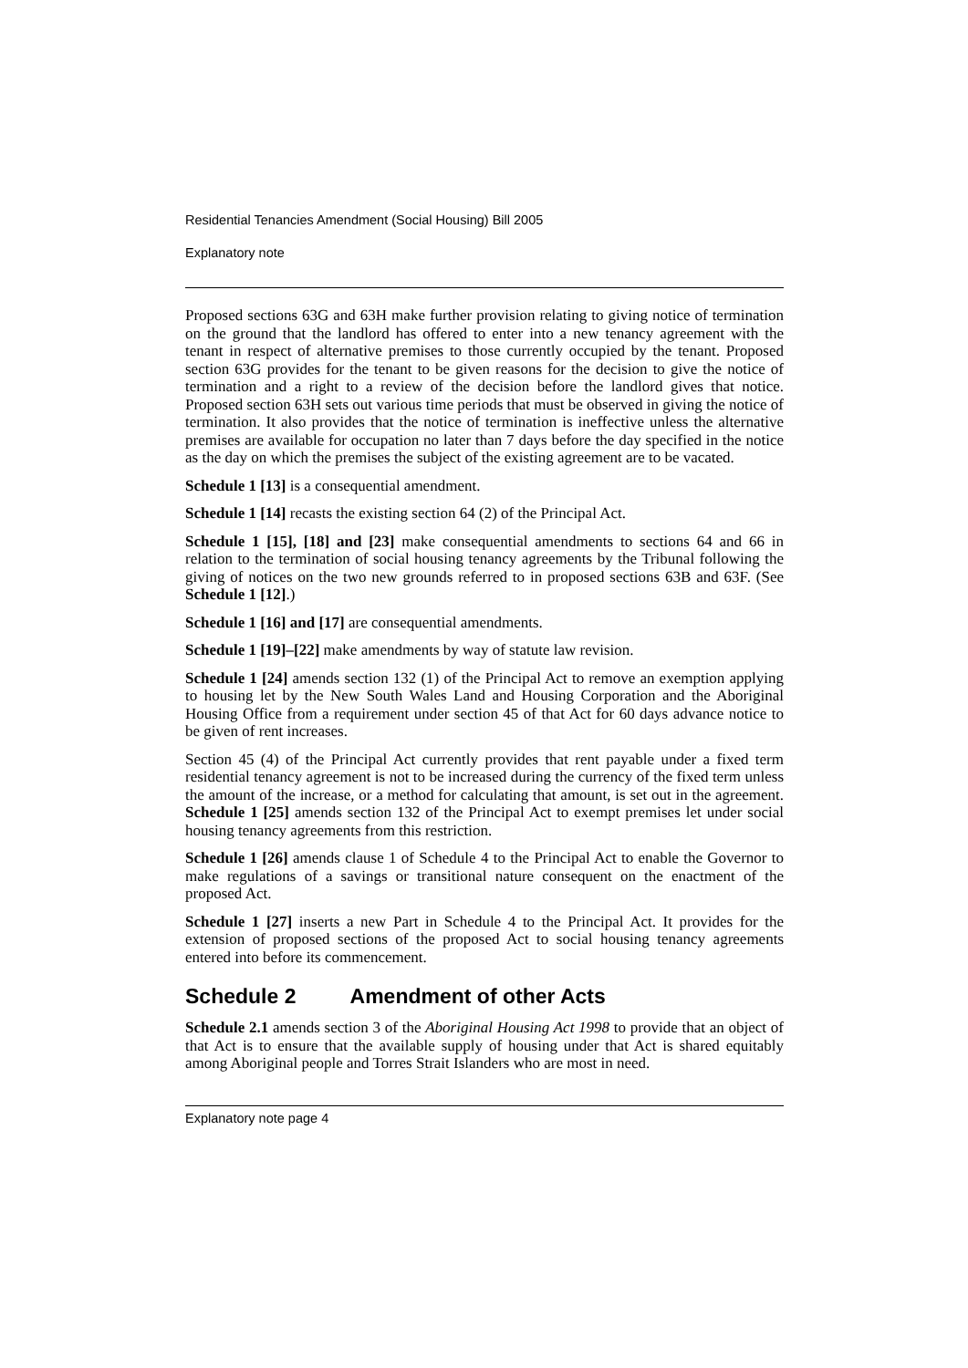Residential Tenancies Amendment (Social Housing) Bill 2005
Explanatory note
Proposed sections 63G and 63H make further provision relating to giving notice of termination on the ground that the landlord has offered to enter into a new tenancy agreement with the tenant in respect of alternative premises to those currently occupied by the tenant. Proposed section 63G provides for the tenant to be given reasons for the decision to give the notice of termination and a right to a review of the decision before the landlord gives that notice. Proposed section 63H sets out various time periods that must be observed in giving the notice of termination. It also provides that the notice of termination is ineffective unless the alternative premises are available for occupation no later than 7 days before the day specified in the notice as the day on which the premises the subject of the existing agreement are to be vacated.
Schedule 1 [13] is a consequential amendment.
Schedule 1 [14] recasts the existing section 64 (2) of the Principal Act.
Schedule 1 [15], [18] and [23] make consequential amendments to sections 64 and 66 in relation to the termination of social housing tenancy agreements by the Tribunal following the giving of notices on the two new grounds referred to in proposed sections 63B and 63F. (See Schedule 1 [12].)
Schedule 1 [16] and [17] are consequential amendments.
Schedule 1 [19]–[22] make amendments by way of statute law revision.
Schedule 1 [24] amends section 132 (1) of the Principal Act to remove an exemption applying to housing let by the New South Wales Land and Housing Corporation and the Aboriginal Housing Office from a requirement under section 45 of that Act for 60 days advance notice to be given of rent increases.
Section 45 (4) of the Principal Act currently provides that rent payable under a fixed term residential tenancy agreement is not to be increased during the currency of the fixed term unless the amount of the increase, or a method for calculating that amount, is set out in the agreement. Schedule 1 [25] amends section 132 of the Principal Act to exempt premises let under social housing tenancy agreements from this restriction.
Schedule 1 [26] amends clause 1 of Schedule 4 to the Principal Act to enable the Governor to make regulations of a savings or transitional nature consequent on the enactment of the proposed Act.
Schedule 1 [27] inserts a new Part in Schedule 4 to the Principal Act. It provides for the extension of proposed sections of the proposed Act to social housing tenancy agreements entered into before its commencement.
Schedule 2 Amendment of other Acts
Schedule 2.1 amends section 3 of the Aboriginal Housing Act 1998 to provide that an object of that Act is to ensure that the available supply of housing under that Act is shared equitably among Aboriginal people and Torres Strait Islanders who are most in need.
Explanatory note page 4